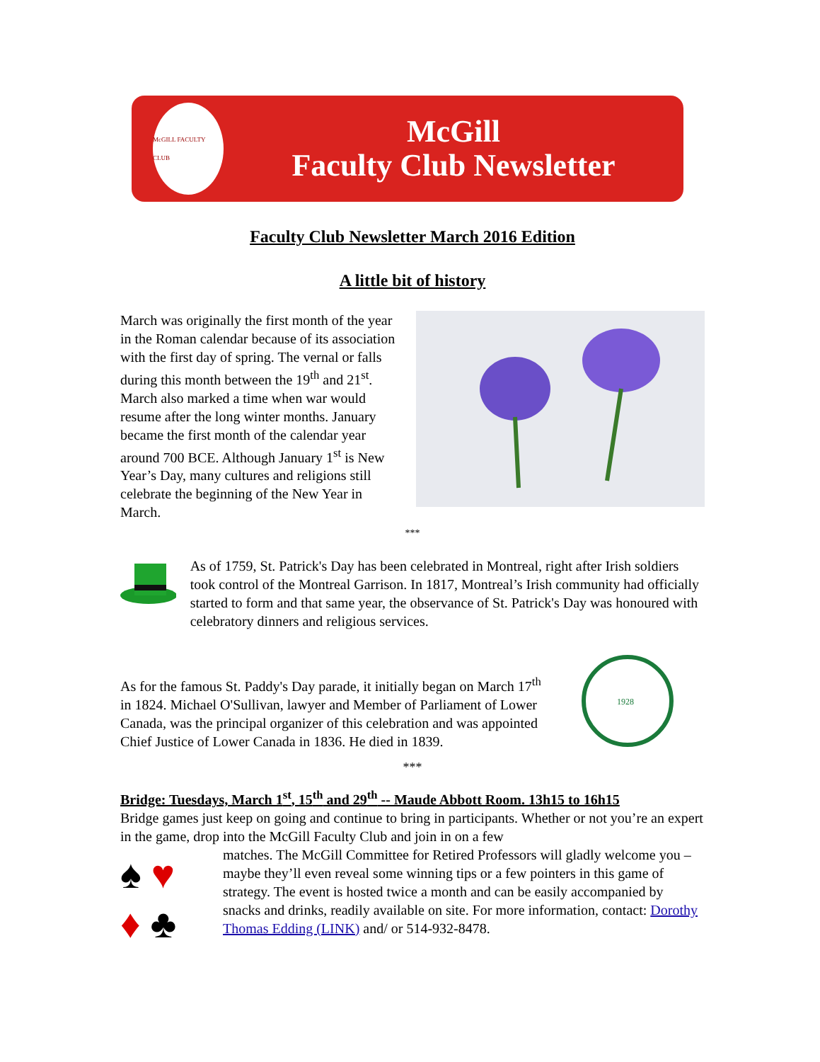McGILL FACULTY CLUB
McGill
Faculty Club Newsletter
Faculty Club Newsletter March 2016 Edition
A little bit of history
March was originally the first month of the year in the Roman calendar because of its association with the first day of spring. The vernal or falls during this month between the 19<sup>th</sup> and 21<sup>st</sup>. March also marked a time when war would resume after the long winter months. January became the first month of the calendar year around 700 BCE. Although January 1<sup>st</sup> is New Year’s Day, many cultures and religions still celebrate the beginning of the New Year in March.
***
As of 1759, St. Patrick's Day has been celebrated in Montreal, right after Irish soldiers took control of the Montreal Garrison. In 1817, Montreal’s Irish community had officially started to form and that same year, the observance of St. Patrick's Day was honoured with celebratory dinners and religious services.
As for the famous St. Paddy's Day parade, it initially began on March 17<sup>th</sup> in 1824. Michael O'Sullivan, lawyer and Member of Parliament of Lower Canada, was the principal organizer of this celebration and was appointed Chief Justice of Lower Canada in 1836. He died in 1839.
1928
***
Bridge: Tuesdays, March 1<sup>st</sup>, 15<sup>th</sup> and 29<sup>th</sup> -- Maude Abbott Room. 13h15 to 16h15
Bridge games just keep on going and continue to bring in participants. Whether or not you’re an expert in the game, drop into the McGill Faculty Club and join in on a few
♠ ♥
♦ ♣
matches. The McGill Committee for Retired Professors will gladly welcome you – maybe they’ll even reveal some winning tips or a few pointers in this game of strategy. The event is hosted twice a month and can be easily accompanied by snacks and drinks, readily available on site. For more information, contact: Dorothy Thomas Edding (LINK) and/ or 514-932-8478.